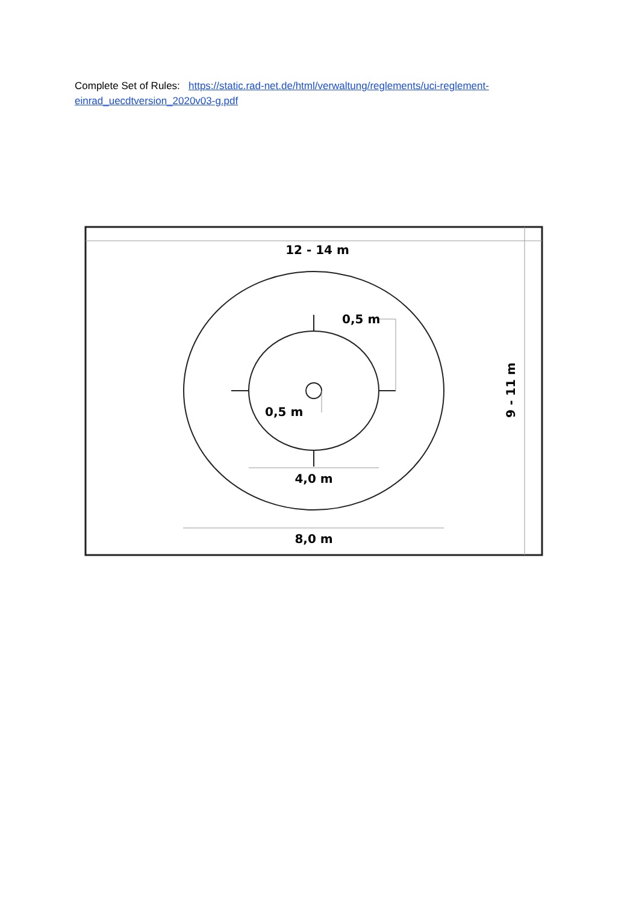Complete Set of Rules: https://static.rad-net.de/html/verwaltung/reglements/uci-reglement-einrad_uecdtversion_2020v03-g.pdf
12 - 14 m
0,5 m
0,5 m
4,0 m
8,0 m
9 - 11 m